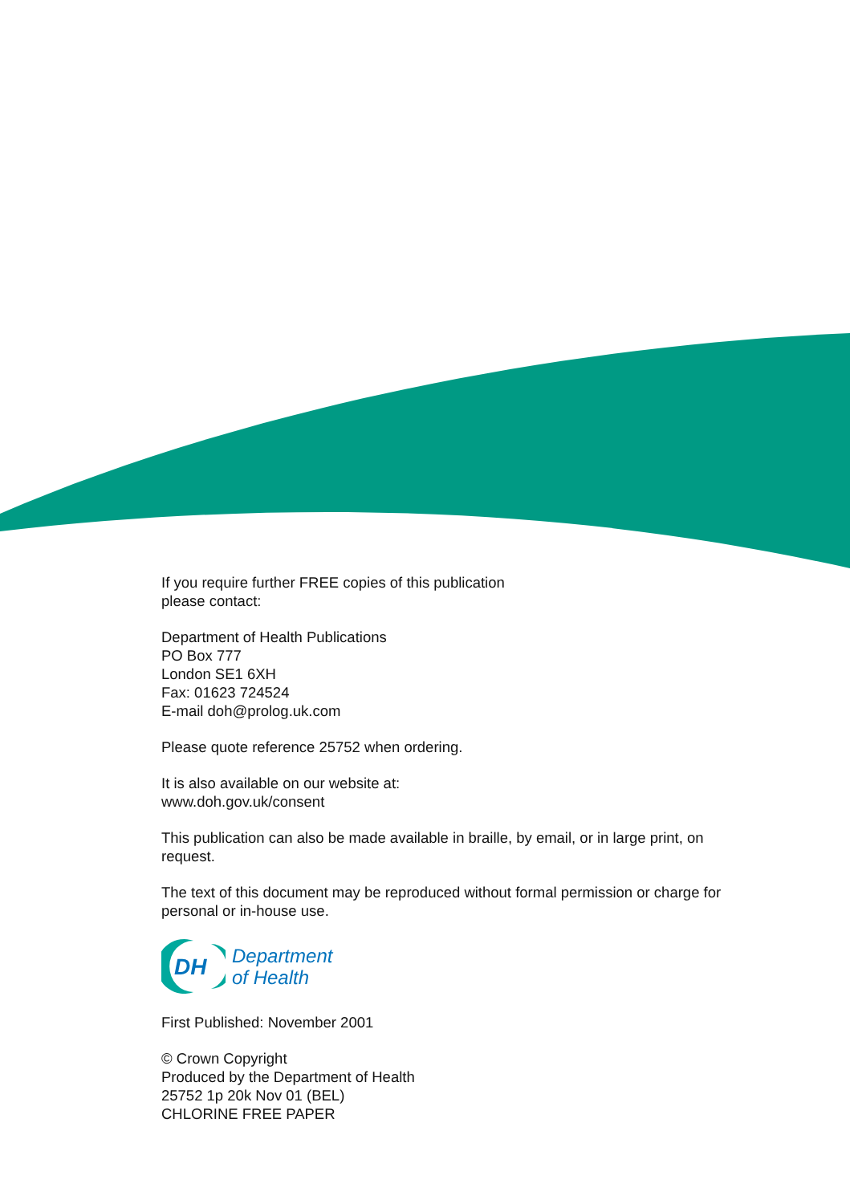If you require further FREE copies of this publication
please contact:
Department of Health Publications
PO Box 777
London SE1 6XH
Fax: 01623 724524
E-mail doh@prolog.uk.com
Please quote reference 25752 when ordering.
It is also available on our website at:
www.doh.gov.uk/consent
This publication can also be made available in braille, by email, or in large print, on request.
The text of this document may be reproduced without formal permission or charge for personal or in-house use.
DH
Department
of Health
First Published: November 2001
© Crown Copyright
Produced by the Department of Health
25752 1p 20k Nov 01 (BEL)
CHLORINE FREE PAPER